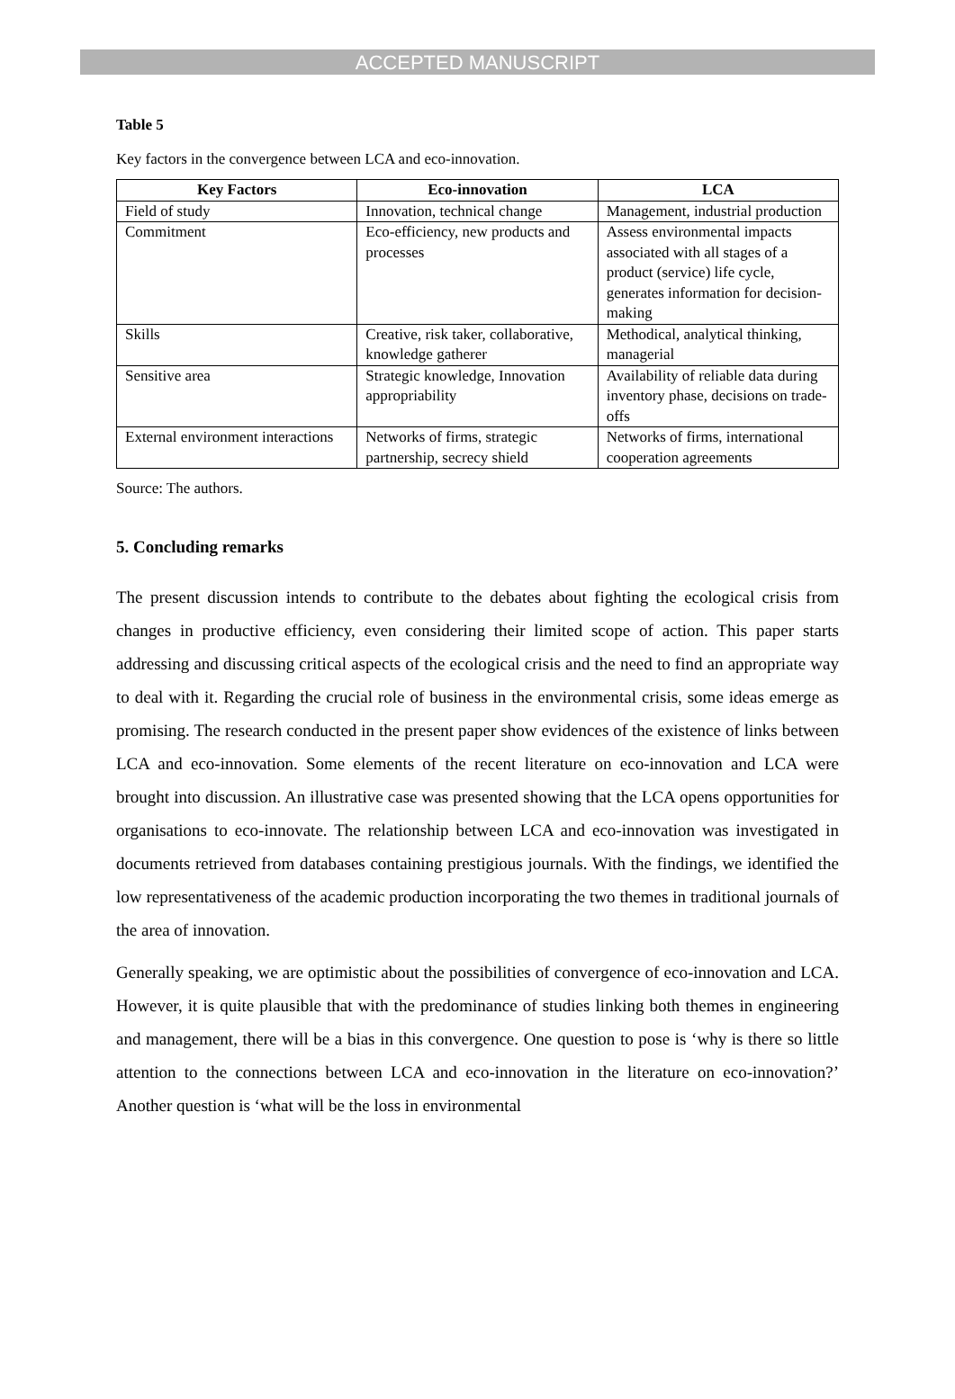ACCEPTED MANUSCRIPT
Table 5
Key factors in the convergence between LCA and eco-innovation.
| Key Factors | Eco-innovation | LCA |
| --- | --- | --- |
| Field of study | Innovation, technical change | Management, industrial production |
| Commitment | Eco-efficiency, new products and processes | Assess environmental impacts associated with all stages of a product (service) life cycle, generates information for decision-making |
| Skills | Creative, risk taker, collaborative, knowledge gatherer | Methodical, analytical thinking, managerial |
| Sensitive area | Strategic knowledge, Innovation appropriability | Availability of reliable data during inventory phase, decisions on trade-offs |
| External environment interactions | Networks of firms, strategic partnership, secrecy shield | Networks of firms, international cooperation agreements |
Source: The authors.
5. Concluding remarks
The present discussion intends to contribute to the debates about fighting the ecological crisis from changes in productive efficiency, even considering their limited scope of action. This paper starts addressing and discussing critical aspects of the ecological crisis and the need to find an appropriate way to deal with it. Regarding the crucial role of business in the environmental crisis, some ideas emerge as promising. The research conducted in the present paper show evidences of the existence of links between LCA and eco-innovation. Some elements of the recent literature on eco-innovation and LCA were brought into discussion. An illustrative case was presented showing that the LCA opens opportunities for organisations to eco-innovate. The relationship between LCA and eco-innovation was investigated in documents retrieved from databases containing prestigious journals. With the findings, we identified the low representativeness of the academic production incorporating the two themes in traditional journals of the area of innovation.
Generally speaking, we are optimistic about the possibilities of convergence of eco-innovation and LCA. However, it is quite plausible that with the predominance of studies linking both themes in engineering and management, there will be a bias in this convergence. One question to pose is ‘why is there so little attention to the connections between LCA and eco-innovation in the literature on eco-innovation?’ Another question is ‘what will be the loss in environmental